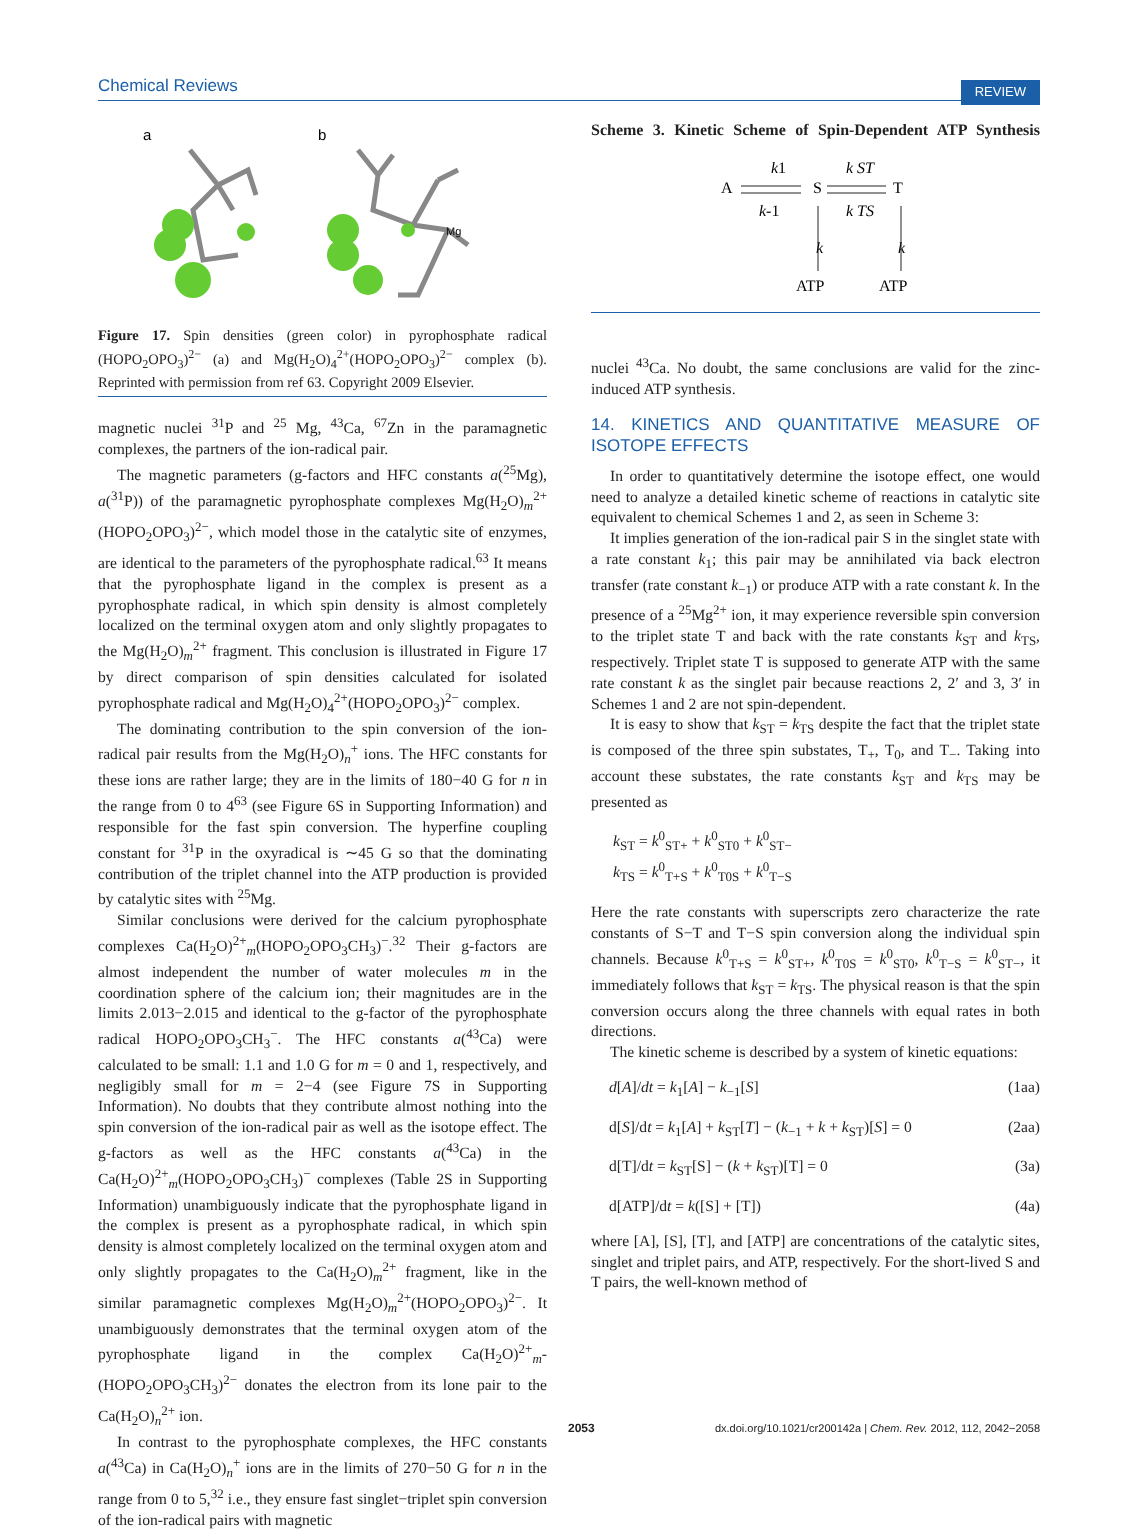Chemical Reviews REVIEW
a
b
Mg
Figure 17. Spin densities (green color) in pyrophosphate radical (HOPO<sub>2</sub>OPO<sub>3</sub>)<sup>2−</sup> (a) and Mg(H<sub>2</sub>O)<sub>4</sub><sup>2+</sup>(HOPO<sub>2</sub>OPO<sub>3</sub>)<sup>2−</sup> complex (b). Reprinted with permission from ref 63. Copyright 2009 Elsevier.
magnetic nuclei <sup>31</sup>P and <sup>25</sup> Mg, <sup>43</sup>Ca, <sup>67</sup>Zn in the paramagnetic complexes, the partners of the ion-radical pair.
The magnetic parameters (g-factors and HFC constants a(<sup>25</sup>Mg), a(<sup>31</sup>P)) of the paramagnetic pyrophosphate complexes Mg(H<sub>2</sub>O)<sub>m</sub><sup>2+</sup>(HOPO<sub>2</sub>OPO<sub>3</sub>)<sup>2−</sup>, which model those in the catalytic site of enzymes, are identical to the parameters of the pyrophosphate radical.<sup>63</sup> It means that the pyrophosphate ligand in the complex is present as a pyrophosphate radical, in which spin density is almost completely localized on the terminal oxygen atom and only slightly propagates to the Mg(H<sub>2</sub>O)<sub>m</sub><sup>2+</sup> fragment. This conclusion is illustrated in Figure 17 by direct comparison of spin densities calculated for isolated pyrophosphate radical and Mg(H<sub>2</sub>O)<sub>4</sub><sup>2+</sup>(HOPO<sub>2</sub>OPO<sub>3</sub>)<sup>2−</sup> complex.
The dominating contribution to the spin conversion of the ion-radical pair results from the Mg(H<sub>2</sub>O)<sub>n</sub><sup>+</sup> ions. The HFC constants for these ions are rather large; they are in the limits of 180−40 G for n in the range from 0 to 4<sup>63</sup> (see Figure 6S in Supporting Information) and responsible for the fast spin conversion. The hyperfine coupling constant for <sup>31</sup>P in the oxyradical is ∼45 G so that the dominating contribution of the triplet channel into the ATP production is provided by catalytic sites with <sup>25</sup>Mg.
Similar conclusions were derived for the calcium pyrophosphate complexes Ca(H<sub>2</sub>O)<sup>2+</sup><sub>m</sub>(HOPO<sub>2</sub>OPO<sub>3</sub>CH<sub>3</sub>)<sup>−</sup>.<sup>32</sup> Their g-factors are almost independent the number of water molecules m in the coordination sphere of the calcium ion; their magnitudes are in the limits 2.013−2.015 and identical to the g-factor of the pyrophosphate radical HOPO<sub>2</sub>OPO<sub>3</sub>CH<sub>3</sub><sup>−</sup>. The HFC constants a(<sup>43</sup>Ca) were calculated to be small: 1.1 and 1.0 G for m = 0 and 1, respectively, and negligibly small for m = 2−4 (see Figure 7S in Supporting Information). No doubts that they contribute almost nothing into the spin conversion of the ion-radical pair as well as the isotope effect. The g-factors as well as the HFC constants a(<sup>43</sup>Ca) in the Ca(H<sub>2</sub>O)<sup>2+</sup><sub>m</sub>(HOPO<sub>2</sub>OPO<sub>3</sub>CH<sub>3</sub>)<sup>−</sup> complexes (Table 2S in Supporting Information) unambiguously indicate that the pyrophosphate ligand in the complex is present as a pyrophosphate radical, in which spin density is almost completely localized on the terminal oxygen atom and only slightly propagates to the Ca(H<sub>2</sub>O)<sub>m</sub><sup>2+</sup> fragment, like in the similar paramagnetic complexes Mg(H<sub>2</sub>O)<sub>m</sub><sup>2+</sup>(HOPO<sub>2</sub>OPO<sub>3</sub>)<sup>2−</sup>. It unambiguously demonstrates that the terminal oxygen atom of the pyrophosphate ligand in the complex Ca(H<sub>2</sub>O)<sup>2+</sup><sub>m</sub>-(HOPO<sub>2</sub>OPO<sub>3</sub>CH<sub>3</sub>)<sup>2−</sup> donates the electron from its lone pair to the Ca(H<sub>2</sub>O)<sub>n</sub><sup>2+</sup> ion.
In contrast to the pyrophosphate complexes, the HFC constants a(<sup>43</sup>Ca) in Ca(H<sub>2</sub>O)<sub>n</sub><sup>+</sup> ions are in the limits of 270−50 G for n in the range from 0 to 5,<sup>32</sup> i.e., they ensure fast singlet−triplet spin conversion of the ion-radical pairs with magnetic
Scheme 3. Kinetic Scheme of Spin-Dependent ATP Synthesis
A
k1
k-1
S
k ST
k TS
T
k
k
ATP
ATP
nuclei <sup>43</sup>Ca. No doubt, the same conclusions are valid for the zinc-induced ATP synthesis.
14. KINETICS AND QUANTITATIVE MEASURE OF ISOTOPE EFFECTS
In order to quantitatively determine the isotope effect, one would need to analyze a detailed kinetic scheme of reactions in catalytic site equivalent to chemical Schemes 1 and 2, as seen in Scheme 3:
It implies generation of the ion-radical pair S in the singlet state with a rate constant k<sub>1</sub>; this pair may be annihilated via back electron transfer (rate constant k<sub>−1</sub>) or produce ATP with a rate constant k. In the presence of a <sup>25</sup>Mg<sup>2+</sup> ion, it may experience reversible spin conversion to the triplet state T and back with the rate constants k<sub>ST</sub> and k<sub>TS</sub>, respectively. Triplet state T is supposed to generate ATP with the same rate constant k as the singlet pair because reactions 2, 2′ and 3, 3′ in Schemes 1 and 2 are not spin-dependent.
It is easy to show that k<sub>ST</sub> = k<sub>TS</sub> despite the fact that the triplet state is composed of the three spin substates, T<sub>+</sub>, T<sub>0</sub>, and T<sub>−</sub>. Taking into account these substates, the rate constants k<sub>ST</sub> and k<sub>TS</sub> may be presented as
k<sub>ST</sub> = k<sup>0</sup><sub>ST+</sub> + k<sup>0</sup><sub>ST0</sub> + k<sup>0</sup><sub>ST−</sub>
k<sub>TS</sub> = k<sup>0</sup><sub>T+S</sub> + k<sup>0</sup><sub>T0S</sub> + k<sup>0</sup><sub>T−S</sub>
Here the rate constants with superscripts zero characterize the rate constants of S−T and T−S spin conversion along the individual spin channels. Because k<sup>0</sup><sub>T+S</sub> = k<sup>0</sup><sub>ST+</sub>, k<sup>0</sup><sub>T0S</sub> = k<sup>0</sup><sub>ST0</sub>, k<sup>0</sup><sub>T−S</sub> = k<sup>0</sup><sub>ST−</sub>, it immediately follows that k<sub>ST</sub> = k<sub>TS</sub>. The physical reason is that the spin conversion occurs along the three channels with equal rates in both directions.
The kinetic scheme is described by a system of kinetic equations:
d[A]/dt = k<sub>1</sub>[A] − k<sub>−1</sub>[S] (1aa)
d[S]/dt = k<sub>1</sub>[A] + k<sub>ST</sub>[T] − (k<sub>−1</sub> + k + k<sub>ST</sub>)[S] = 0 (2aa)
d[T]/dt = k<sub>ST</sub>[S] − (k + k<sub>ST</sub>)[T] = 0 (3a)
d[ATP]/dt = k([S] + [T]) (4a)
where [A], [S], [T], and [ATP] are concentrations of the catalytic sites, singlet and triplet pairs, and ATP, respectively. For the short-lived S and T pairs, the well-known method of
2053 dx.doi.org/10.1021/cr200142a | Chem. Rev. 2012, 112, 2042−2058